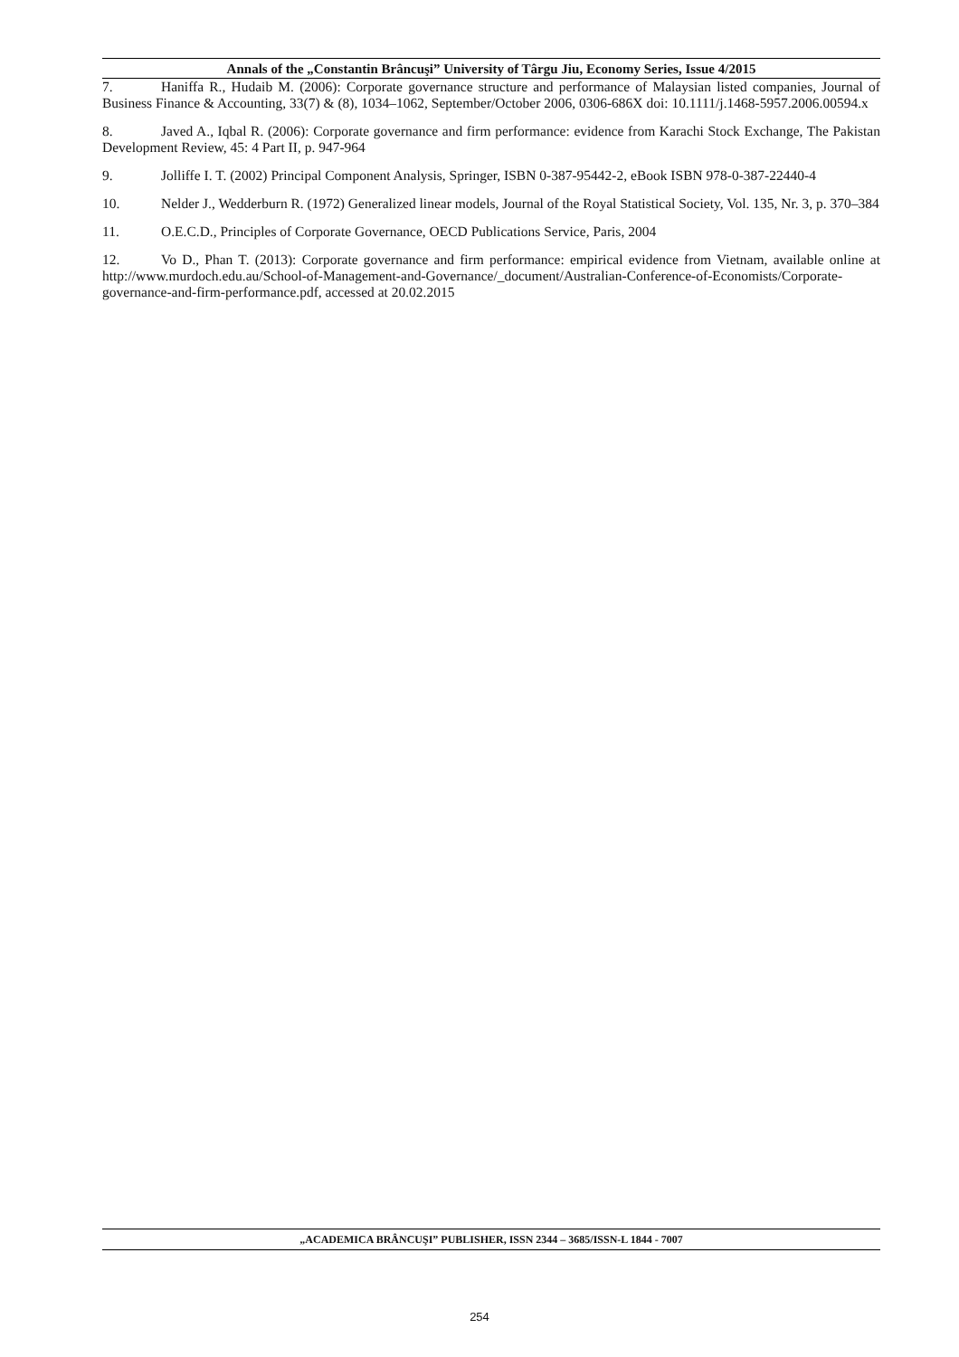Annals of the „Constantin Brâncuşi” University of Târgu Jiu, Economy Series, Issue 4/2015
7. Haniffa R., Hudaib M. (2006): Corporate governance structure and performance of Malaysian listed companies, Journal of Business Finance & Accounting, 33(7) & (8), 1034–1062, September/October 2006, 0306-686X doi: 10.1111/j.1468-5957.2006.00594.x
8. Javed A., Iqbal R. (2006): Corporate governance and firm performance: evidence from Karachi Stock Exchange, The Pakistan Development Review, 45: 4 Part II, p. 947-964
9. Jolliffe I. T. (2002) Principal Component Analysis, Springer, ISBN 0-387-95442-2, eBook ISBN 978-0-387-22440-4
10. Nelder J., Wedderburn R. (1972) Generalized linear models, Journal of the Royal Statistical Society, Vol. 135, Nr. 3, p. 370–384
11. O.E.C.D., Principles of Corporate Governance, OECD Publications Service, Paris, 2004
12. Vo D., Phan T. (2013): Corporate governance and firm performance: empirical evidence from Vietnam, available online at http://www.murdoch.edu.au/School-of-Management-and-Governance/_document/Australian-Conference-of-Economists/Corporate-governance-and-firm-performance.pdf, accessed at 20.02.2015
„ACADEMICA BRÂNCUŞI” PUBLISHER, ISSN 2344 – 3685/ISSN-L 1844 - 7007
254